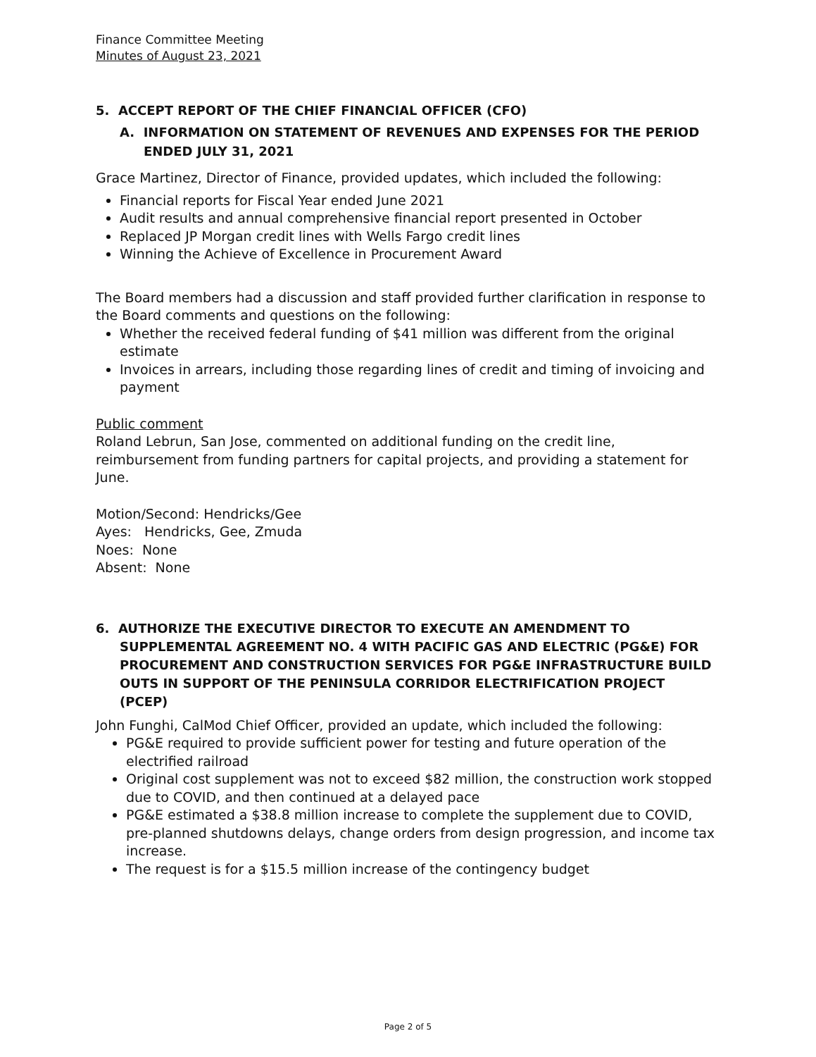Finance Committee Meeting
Minutes of August 23, 2021
5. ACCEPT REPORT OF THE CHIEF FINANCIAL OFFICER (CFO)
A. INFORMATION ON STATEMENT OF REVENUES AND EXPENSES FOR THE PERIOD ENDED JULY 31, 2021
Grace Martinez, Director of Finance, provided updates, which included the following:
Financial reports for Fiscal Year ended June 2021
Audit results and annual comprehensive financial report presented in October
Replaced JP Morgan credit lines with Wells Fargo credit lines
Winning the Achieve of Excellence in Procurement Award
The Board members had a discussion and staff provided further clarification in response to the Board comments and questions on the following:
Whether the received federal funding of $41 million was different from the original estimate
Invoices in arrears, including those regarding lines of credit and timing of invoicing and payment
Public comment
Roland Lebrun, San Jose, commented on additional funding on the credit line, reimbursement from funding partners for capital projects, and providing a statement for June.
Motion/Second: Hendricks/Gee
Ayes: Hendricks, Gee, Zmuda
Noes: None
Absent: None
6. AUTHORIZE THE EXECUTIVE DIRECTOR TO EXECUTE AN AMENDMENT TO SUPPLEMENTAL AGREEMENT NO. 4 WITH PACIFIC GAS AND ELECTRIC (PG&E) FOR PROCUREMENT AND CONSTRUCTION SERVICES FOR PG&E INFRASTRUCTURE BUILD OUTS IN SUPPORT OF THE PENINSULA CORRIDOR ELECTRIFICATION PROJECT (PCEP)
John Funghi, CalMod Chief Officer, provided an update, which included the following:
PG&E required to provide sufficient power for testing and future operation of the electrified railroad
Original cost supplement was not to exceed $82 million, the construction work stopped due to COVID, and then continued at a delayed pace
PG&E estimated a $38.8 million increase to complete the supplement due to COVID, pre-planned shutdowns delays, change orders from design progression, and income tax increase.
The request is for a $15.5 million increase of the contingency budget
Page 2 of 5